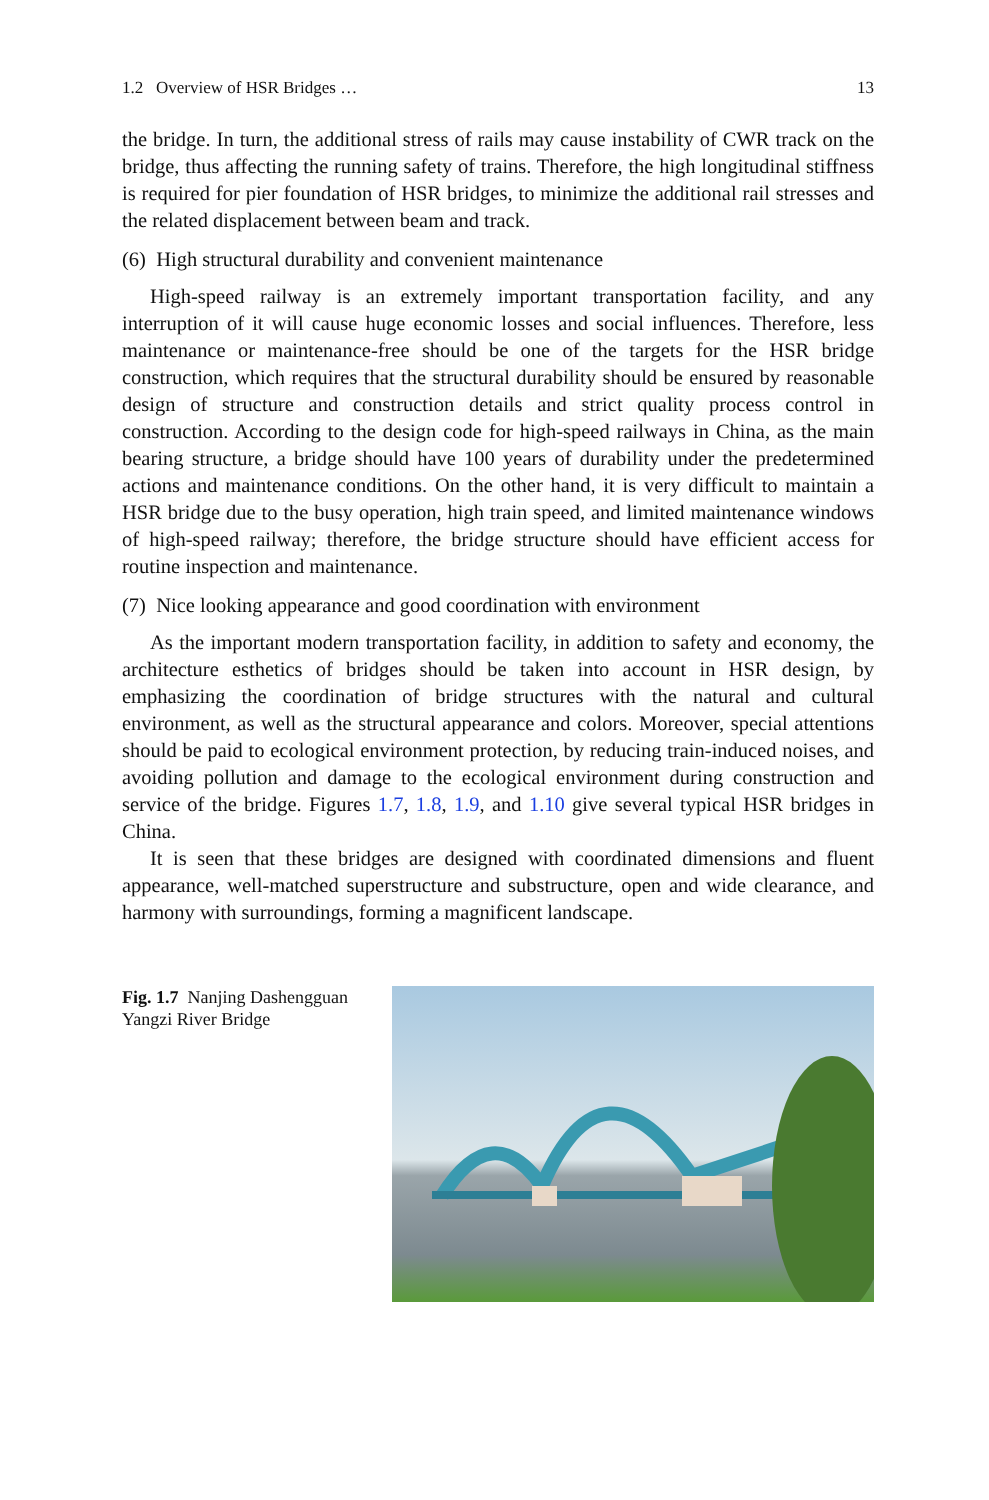1.2 Overview of HSR Bridges … 13
the bridge. In turn, the additional stress of rails may cause instability of CWR track on the bridge, thus affecting the running safety of trains. Therefore, the high longitudinal stiffness is required for pier foundation of HSR bridges, to minimize the additional rail stresses and the related displacement between beam and track.
(6) High structural durability and convenient maintenance
High-speed railway is an extremely important transportation facility, and any interruption of it will cause huge economic losses and social influences. Therefore, less maintenance or maintenance-free should be one of the targets for the HSR bridge construction, which requires that the structural durability should be ensured by reasonable design of structure and construction details and strict quality process control in construction. According to the design code for high-speed railways in China, as the main bearing structure, a bridge should have 100 years of durability under the predetermined actions and maintenance conditions. On the other hand, it is very difficult to maintain a HSR bridge due to the busy operation, high train speed, and limited maintenance windows of high-speed railway; therefore, the bridge structure should have efficient access for routine inspection and maintenance.
(7) Nice looking appearance and good coordination with environment
As the important modern transportation facility, in addition to safety and economy, the architecture esthetics of bridges should be taken into account in HSR design, by emphasizing the coordination of bridge structures with the natural and cultural environment, as well as the structural appearance and colors. Moreover, special attentions should be paid to ecological environment protection, by reducing train-induced noises, and avoiding pollution and damage to the ecological environment during construction and service of the bridge. Figures 1.7, 1.8, 1.9, and 1.10 give several typical HSR bridges in China.
It is seen that these bridges are designed with coordinated dimensions and fluent appearance, well-matched superstructure and substructure, open and wide clearance, and harmony with surroundings, forming a magnificent landscape.
Fig. 1.7 Nanjing Dashengguan Yangzi River Bridge